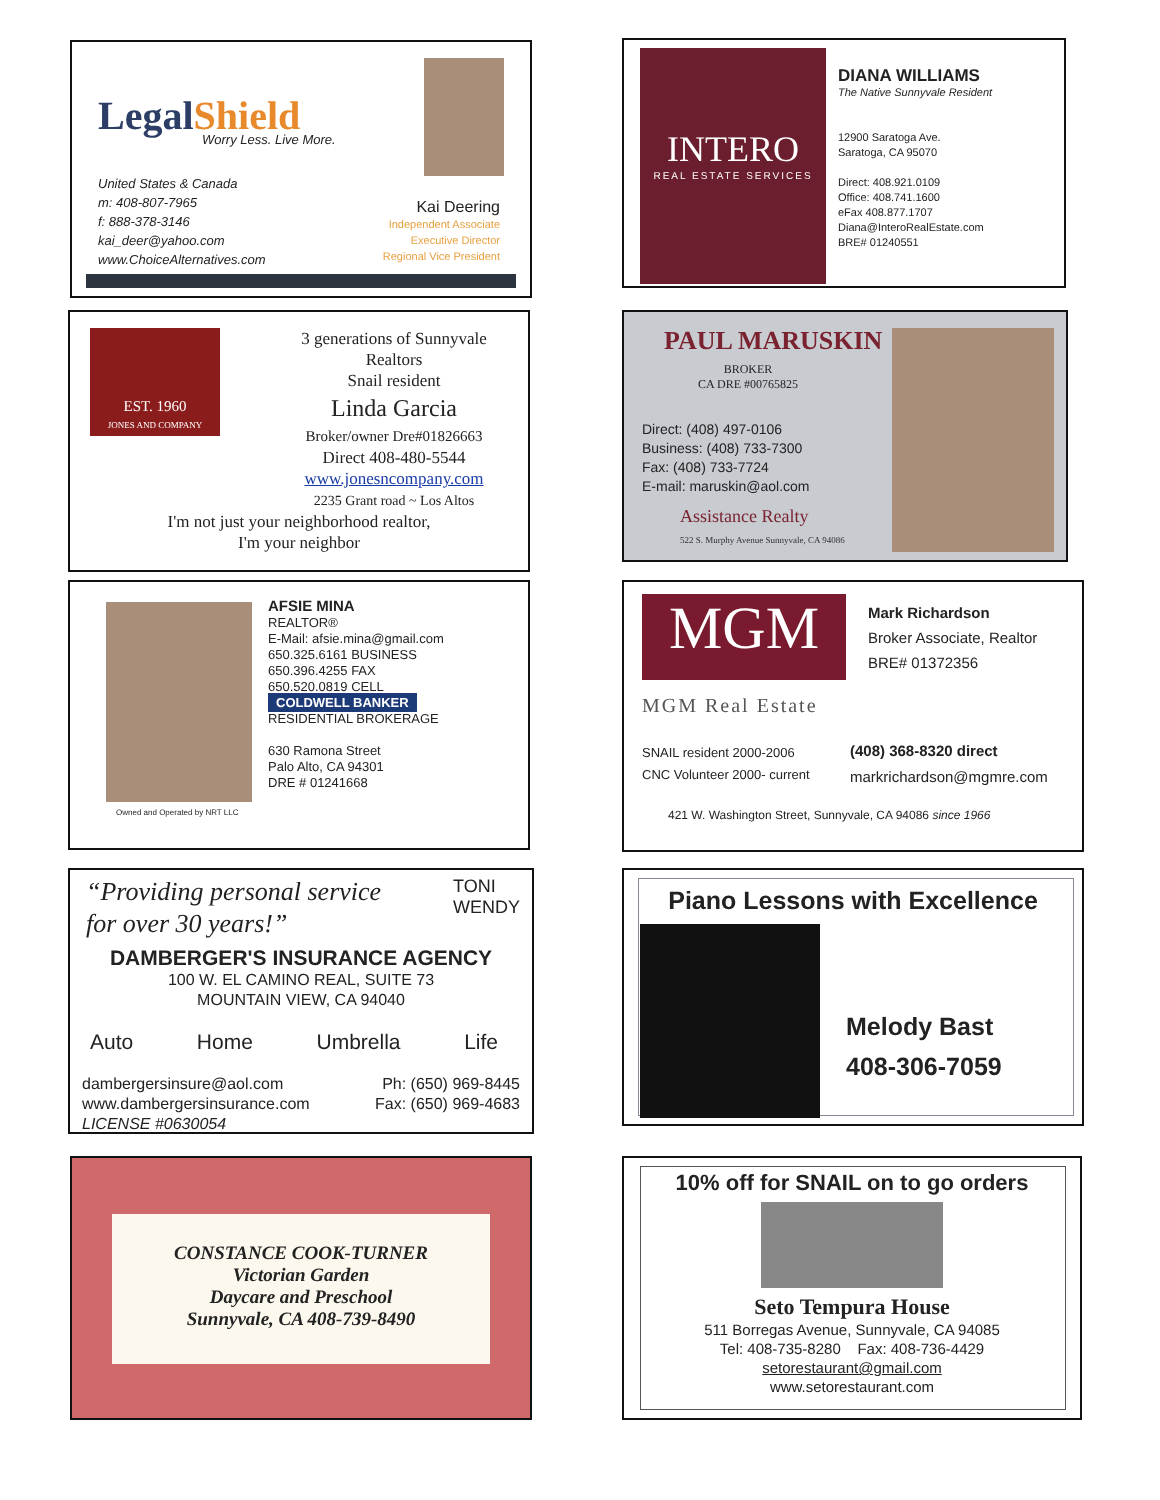LegalShield Worry Less. Live More.
United States & Canada
m: 408-807-7965
f: 888-378-3146
kai_deer@yahoo.com
www.ChoiceAlternatives.com
Kai Deering
Independent Associate
Executive Director
Regional Vice President
INTERO
REAL ESTATE SERVICES
DIANA WILLIAMS
The Native Sunnyvale Resident
12900 Saratoga Ave.
Saratoga, CA 95070
Direct: 408.921.0109
Office: 408.741.1600
eFax 408.877.1707
Diana@InteroRealEstate.com
BRE# 01240551
EST. 1960
JONES AND COMPANY
3 generations of Sunnyvale
Realtors
Snail resident
Linda Garcia
Broker/owner Dre#01826663
Direct 408-480-5544
www.jonesncompany.com
2235 Grant road ~ Los Altos
I'm not just your neighborhood realtor,
I'm your neighbor
PAUL MARUSKIN
BROKER
CA DRE #00765825
Direct: (408) 497-0106
Business: (408) 733-7300
Fax: (408) 733-7724
E-mail: maruskin@aol.com
Assistance Realty
522 S. Murphy Avenue Sunnyvale, CA 94086
AFSIE MINA
REALTOR®
E-Mail: afsie.mina@gmail.com
650.325.6161 BUSINESS
650.396.4255 FAX
650.520.0819 CELL
COLDWELL BANKER
RESIDENTIAL BROKERAGE
630 Ramona Street
Palo Alto, CA 94301
DRE # 01241668
Owned and Operated by NRT LLC
MGM
MGM Real Estate
Mark Richardson
Broker Associate, Realtor
BRE# 01372356
SNAIL resident 2000-2006
CNC Volunteer 2000- current
(408) 368-8320 direct
markrichardson@mgmre.com
421 W. Washington Street, Sunnyvale, CA 94086 since 1966
“Providing personal service
for over 30 years!”
TONI
WENDY
DAMBERGER'S INSURANCE AGENCY
100 W. EL CAMINO REAL, SUITE 73
MOUNTAIN VIEW, CA 94040
Auto Home Umbrella Life
dambergersinsure@aol.com
www.dambergersinsurance.com
LICENSE #0630054
Ph: (650) 969-8445
Fax: (650) 969-4683
Piano Lessons with Excellence
Melody Bast
408-306-7059
CONSTANCE COOK-TURNER
Victorian Garden
Daycare and Preschool
Sunnyvale, CA 408-739-8490
10% off for SNAIL on to go orders
Seto Tempura House
511 Borregas Avenue, Sunnyvale, CA 94085
Tel: 408-735-8280 Fax: 408-736-4429
setorestaurant@gmail.com
www.setorestaurant.com